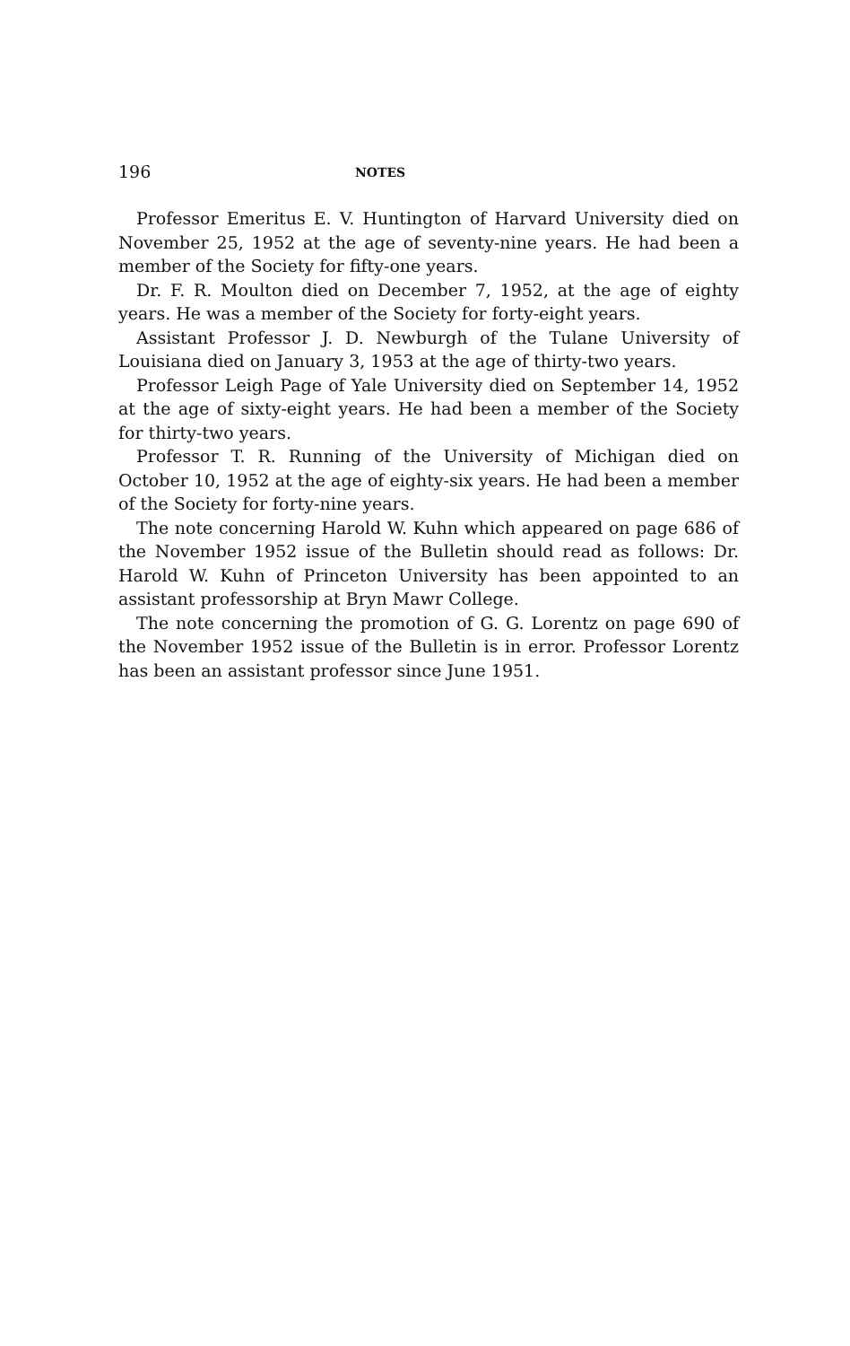196 NOTES
Professor Emeritus E. V. Huntington of Harvard University died on November 25, 1952 at the age of seventy-nine years. He had been a member of the Society for fifty-one years.
Dr. F. R. Moulton died on December 7, 1952, at the age of eighty years. He was a member of the Society for forty-eight years.
Assistant Professor J. D. Newburgh of the Tulane University of Louisiana died on January 3, 1953 at the age of thirty-two years.
Professor Leigh Page of Yale University died on September 14, 1952 at the age of sixty-eight years. He had been a member of the Society for thirty-two years.
Professor T. R. Running of the University of Michigan died on October 10, 1952 at the age of eighty-six years. He had been a member of the Society for forty-nine years.
The note concerning Harold W. Kuhn which appeared on page 686 of the November 1952 issue of the Bulletin should read as follows: Dr. Harold W. Kuhn of Princeton University has been appointed to an assistant professorship at Bryn Mawr College.
The note concerning the promotion of G. G. Lorentz on page 690 of the November 1952 issue of the Bulletin is in error. Professor Lorentz has been an assistant professor since June 1951.